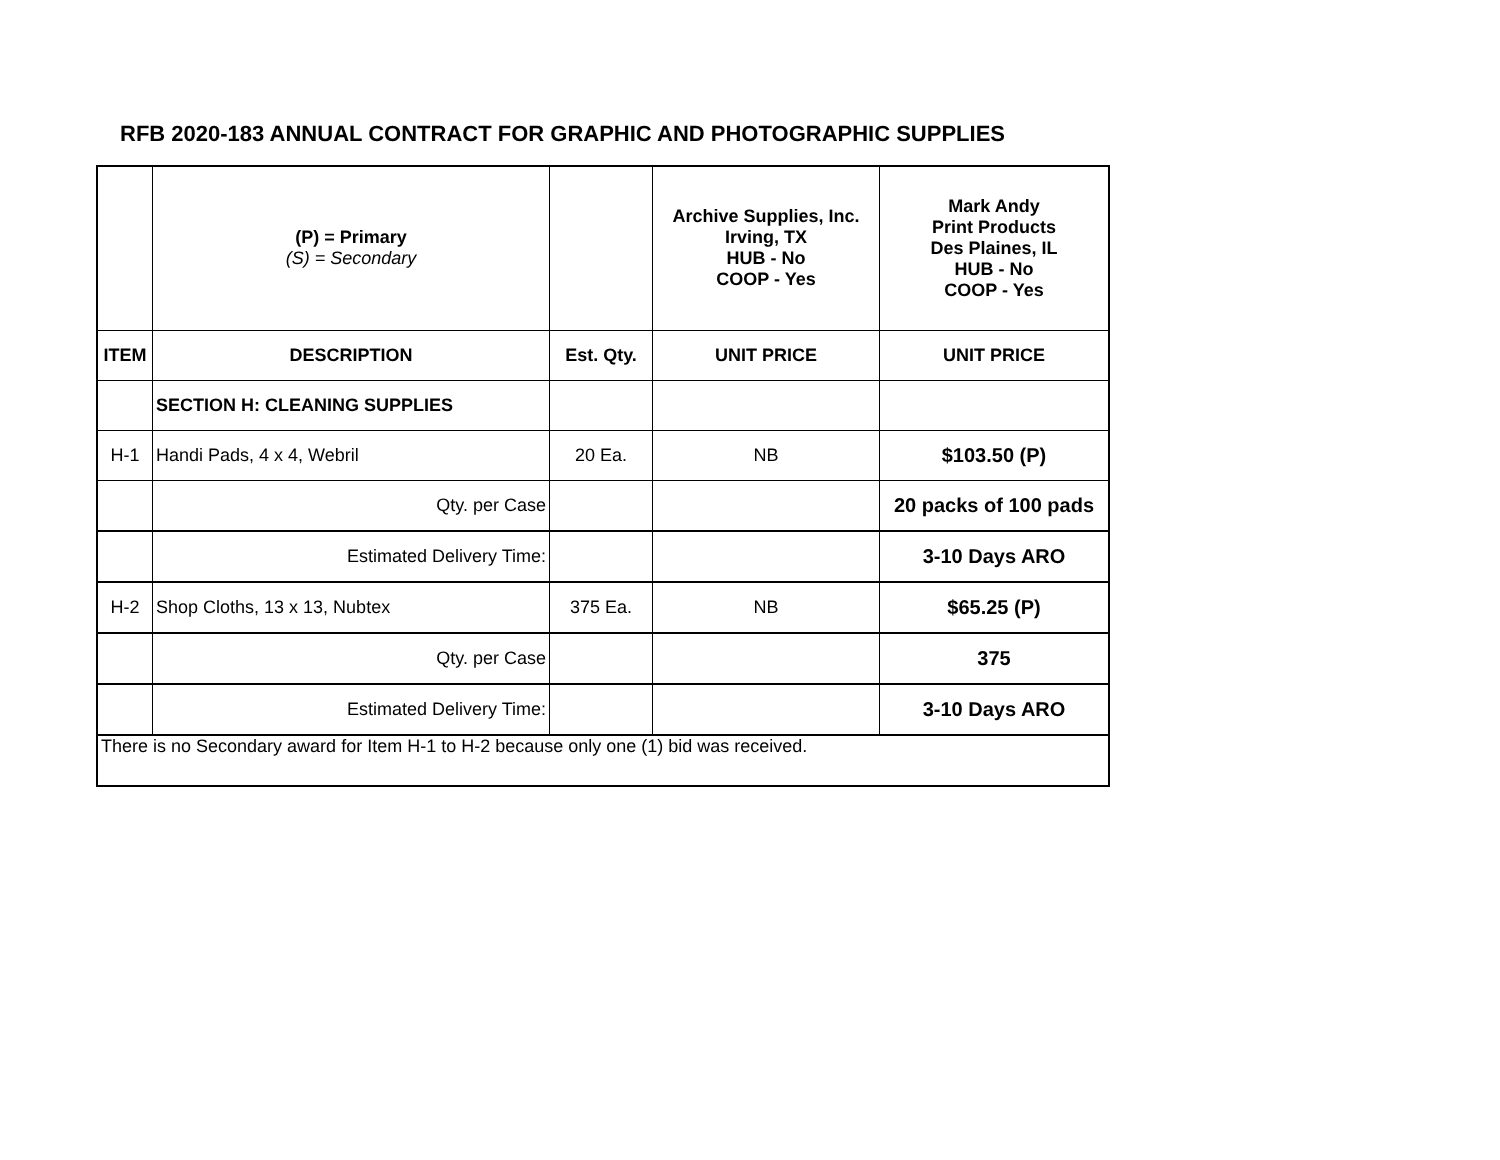RFB 2020-183 ANNUAL CONTRACT FOR GRAPHIC AND PHOTOGRAPHIC SUPPLIES
| | (P) = Primary (S) = Secondary | | Archive Supplies, Inc. Irving, TX HUB - No COOP - Yes | Mark Andy Print Products Des Plaines, IL HUB - No COOP - Yes |
| --- | --- | --- | --- | --- |
| ITEM | DESCRIPTION | Est. Qty. | UNIT PRICE | UNIT PRICE |
| | SECTION H: CLEANING SUPPLIES | | | |
| H-1 | Handi Pads, 4 x 4, Webril | 20 Ea. | NB | $103.50 (P) |
| | Qty. per Case | | | 20 packs of 100 pads |
| | Estimated Delivery Time: | | | 3-10 Days ARO |
| H-2 | Shop Cloths, 13 x 13, Nubtex | 375 Ea. | NB | $65.25 (P) |
| | Qty. per Case | | | 375 |
| | Estimated Delivery Time: | | | 3-10 Days ARO |
| There is no Secondary award for Item H-1 to H-2 because only one (1) bid was received. | | | | |